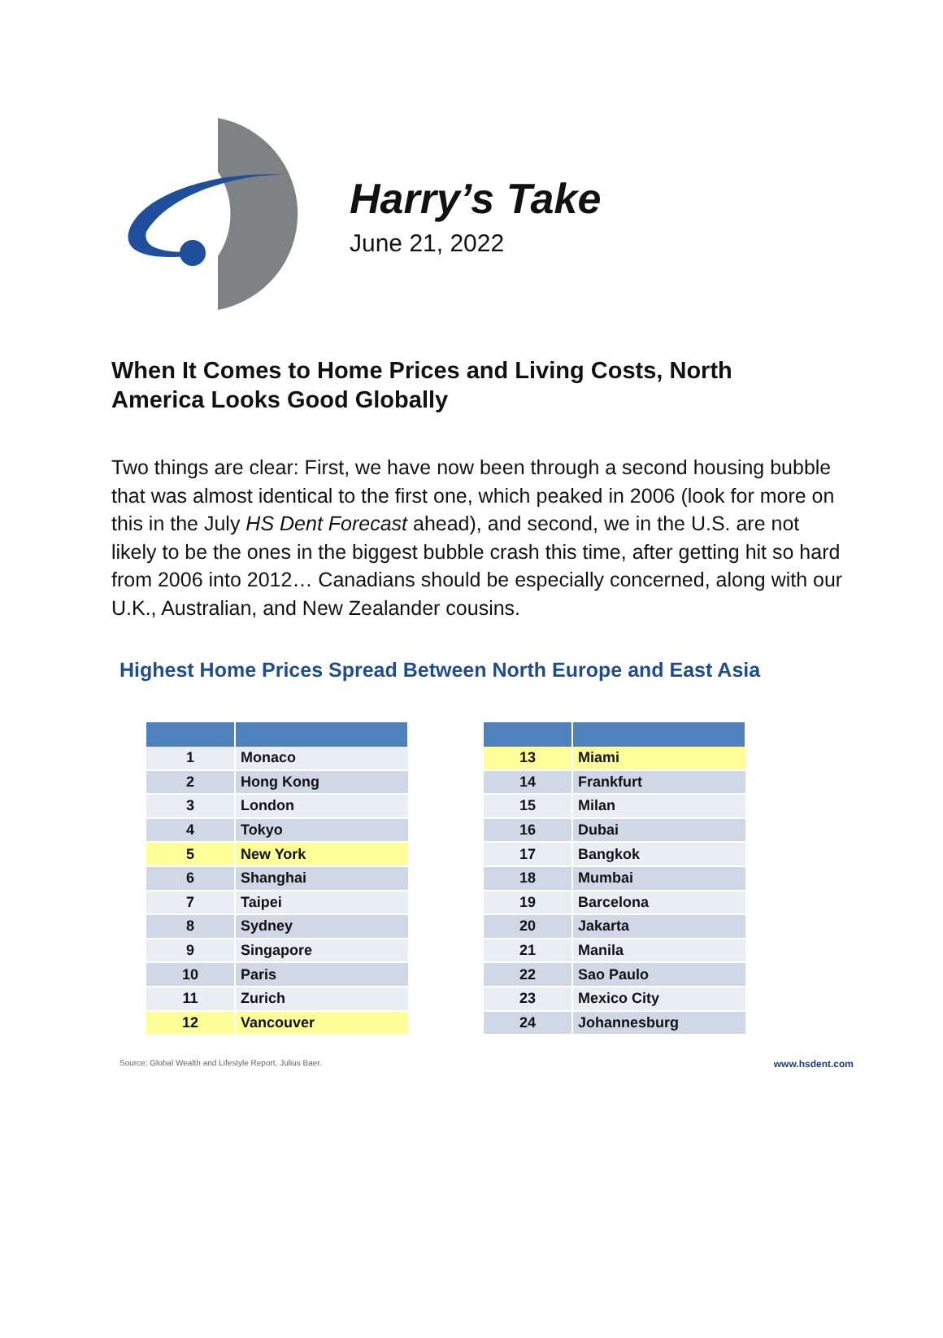Harry’s Take
June 21, 2022
When It Comes to Home Prices and Living Costs, North America Looks Good Globally
Two things are clear: First, we have now been through a second housing bubble that was almost identical to the first one, which peaked in 2006 (look for more on this in the July HS Dent Forecast ahead), and second, we in the U.S. are not likely to be the ones in the biggest bubble crash this time, after getting hit so hard from 2006 into 2012… Canadians should be especially concerned, along with our U.K., Australian, and New Zealander cousins.
Highest Home Prices Spread Between North Europe and East Asia
| 1 | Monaco |
| 2 | Hong Kong |
| 3 | London |
| 4 | Tokyo |
| 5 | New York |
| 6 | Shanghai |
| 7 | Taipei |
| 8 | Sydney |
| 9 | Singapore |
| 10 | Paris |
| 11 | Zurich |
| 12 | Vancouver |
| 13 | Miami |
| 14 | Frankfurt |
| 15 | Milan |
| 16 | Dubai |
| 17 | Bangkok |
| 18 | Mumbai |
| 19 | Barcelona |
| 20 | Jakarta |
| 21 | Manila |
| 22 | Sao Paulo |
| 23 | Mexico City |
| 24 | Johannesburg |
Source: Global Wealth and Lifestyle Report, Julius Baer. www.hsdent.com